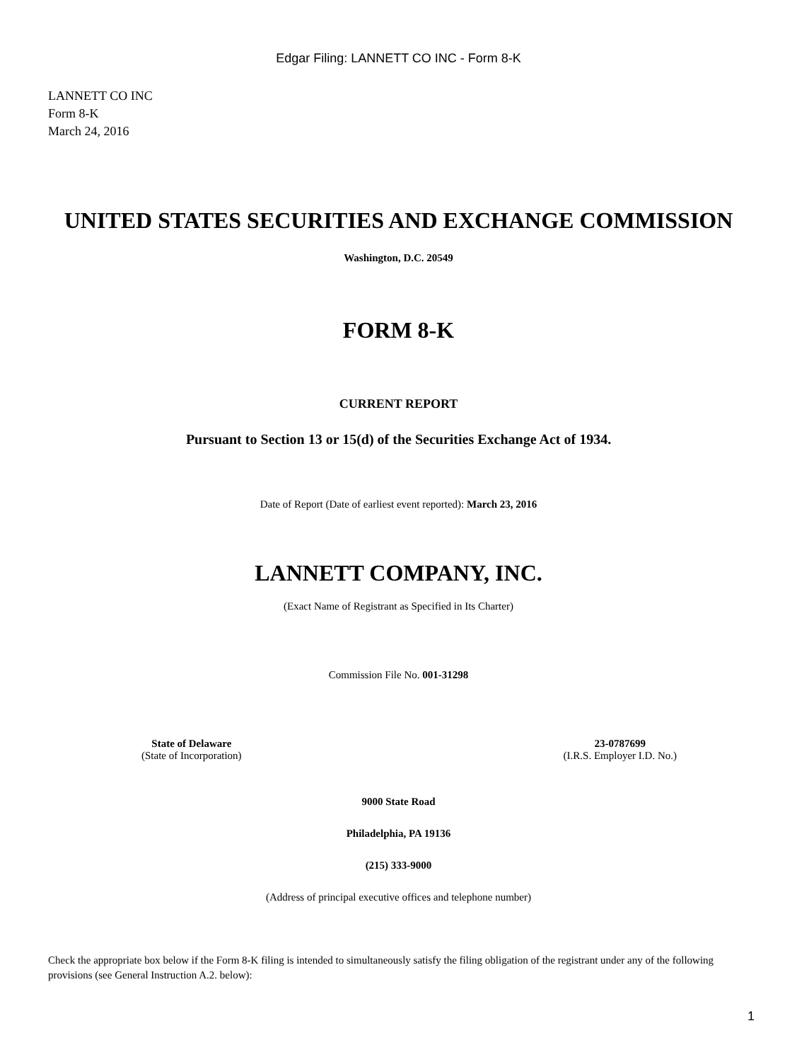Edgar Filing: LANNETT CO INC - Form 8-K
LANNETT CO INC
Form 8-K
March 24, 2016
UNITED STATES SECURITIES AND EXCHANGE COMMISSION
Washington, D.C. 20549
FORM 8-K
CURRENT REPORT
Pursuant to Section 13 or 15(d) of the Securities Exchange Act of 1934.
Date of Report (Date of earliest event reported): March 23, 2016
LANNETT COMPANY, INC.
(Exact Name of Registrant as Specified in Its Charter)
Commission File No. 001-31298
State of Delaware
(State of Incorporation)
23-0787699
(I.R.S. Employer I.D. No.)
9000 State Road
Philadelphia, PA 19136
(215) 333-9000
(Address of principal executive offices and telephone number)
Check the appropriate box below if the Form 8-K filing is intended to simultaneously satisfy the filing obligation of the registrant under any of the following provisions (see General Instruction A.2. below):
1